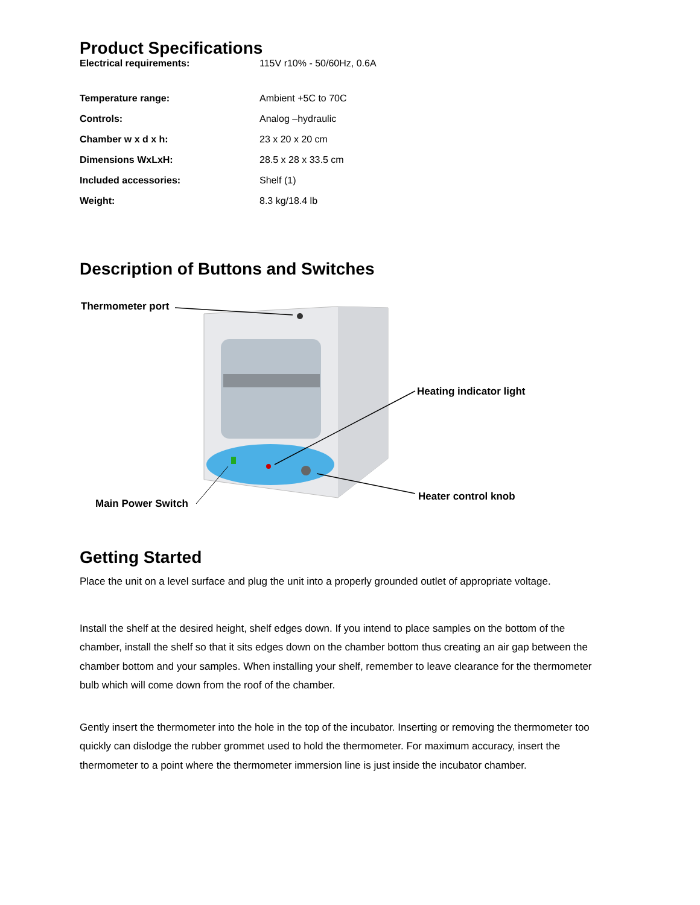Product Specifications
| Electrical requirements: | 115V r10% - 50/60Hz, 0.6A |
| Temperature range: | Ambient +5C to 70C |
| Controls: | Analog –hydraulic |
| Chamber w x d x h: | 23 x 20 x 20 cm |
| Dimensions WxLxH: | 28.5 x 28 x 33.5 cm |
| Included accessories: | Shelf (1) |
| Weight: | 8.3 kg/18.4 lb |
Description of Buttons and Switches
Thermometer port
Heating indicator light
Heater control knob
Main Power Switch
Getting Started
Place the unit on a level surface and plug the unit into a properly grounded outlet of appropriate voltage.
Install the shelf at the desired height, shelf edges down. If you intend to place samples on the bottom of the chamber, install the shelf so that it sits edges down on the chamber bottom thus creating an air gap between the chamber bottom and your samples. When installing your shelf, remember to leave clearance for the thermometer bulb which will come down from the roof of the chamber.
Gently insert the thermometer into the hole in the top of the incubator. Inserting or removing the thermometer too quickly can dislodge the rubber grommet used to hold the thermometer. For maximum accuracy, insert the thermometer to a point where the thermometer immersion line is just inside the incubator chamber.